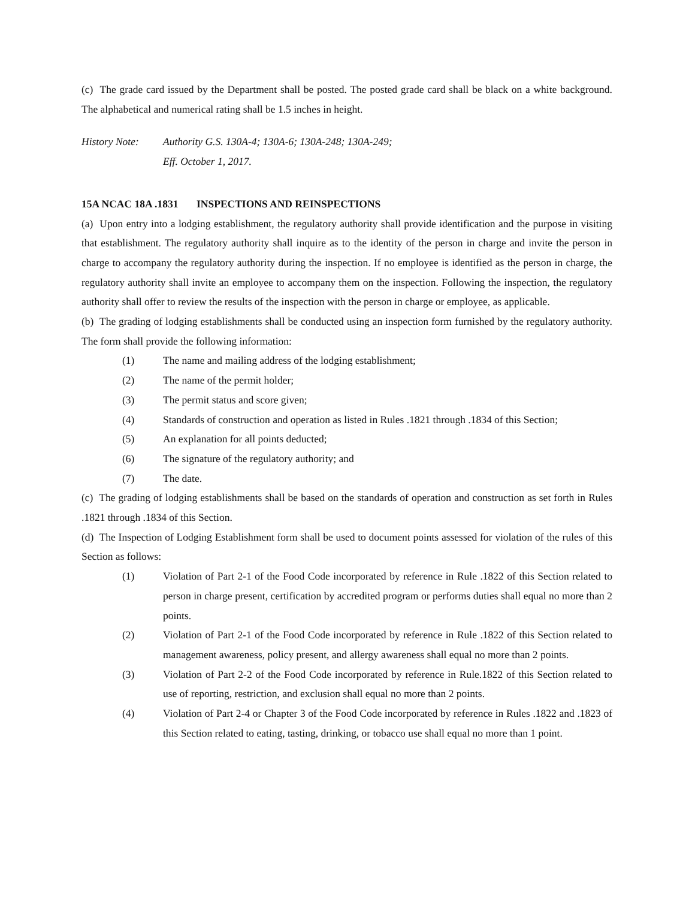(c) The grade card issued by the Department shall be posted. The posted grade card shall be black on a white background. The alphabetical and numerical rating shall be 1.5 inches in height.
History Note:
Authority G.S. 130A-4; 130A-6; 130A-248; 130A-249;
Eff. October 1, 2017.
15A NCAC 18A .1831 INSPECTIONS AND REINSPECTIONS
(a) Upon entry into a lodging establishment, the regulatory authority shall provide identification and the purpose in visiting that establishment. The regulatory authority shall inquire as to the identity of the person in charge and invite the person in charge to accompany the regulatory authority during the inspection. If no employee is identified as the person in charge, the regulatory authority shall invite an employee to accompany them on the inspection. Following the inspection, the regulatory authority shall offer to review the results of the inspection with the person in charge or employee, as applicable.
(b) The grading of lodging establishments shall be conducted using an inspection form furnished by the regulatory authority. The form shall provide the following information:
(1) The name and mailing address of the lodging establishment;
(2) The name of the permit holder;
(3) The permit status and score given;
(4) Standards of construction and operation as listed in Rules .1821 through .1834 of this Section;
(5) An explanation for all points deducted;
(6) The signature of the regulatory authority; and
(7) The date.
(c) The grading of lodging establishments shall be based on the standards of operation and construction as set forth in Rules .1821 through .1834 of this Section.
(d) The Inspection of Lodging Establishment form shall be used to document points assessed for violation of the rules of this Section as follows:
(1) Violation of Part 2-1 of the Food Code incorporated by reference in Rule .1822 of this Section related to person in charge present, certification by accredited program or performs duties shall equal no more than 2 points.
(2) Violation of Part 2-1 of the Food Code incorporated by reference in Rule .1822 of this Section related to management awareness, policy present, and allergy awareness shall equal no more than 2 points.
(3) Violation of Part 2-2 of the Food Code incorporated by reference in Rule.1822 of this Section related to use of reporting, restriction, and exclusion shall equal no more than 2 points.
(4) Violation of Part 2-4 or Chapter 3 of the Food Code incorporated by reference in Rules .1822 and .1823 of this Section related to eating, tasting, drinking, or tobacco use shall equal no more than 1 point.